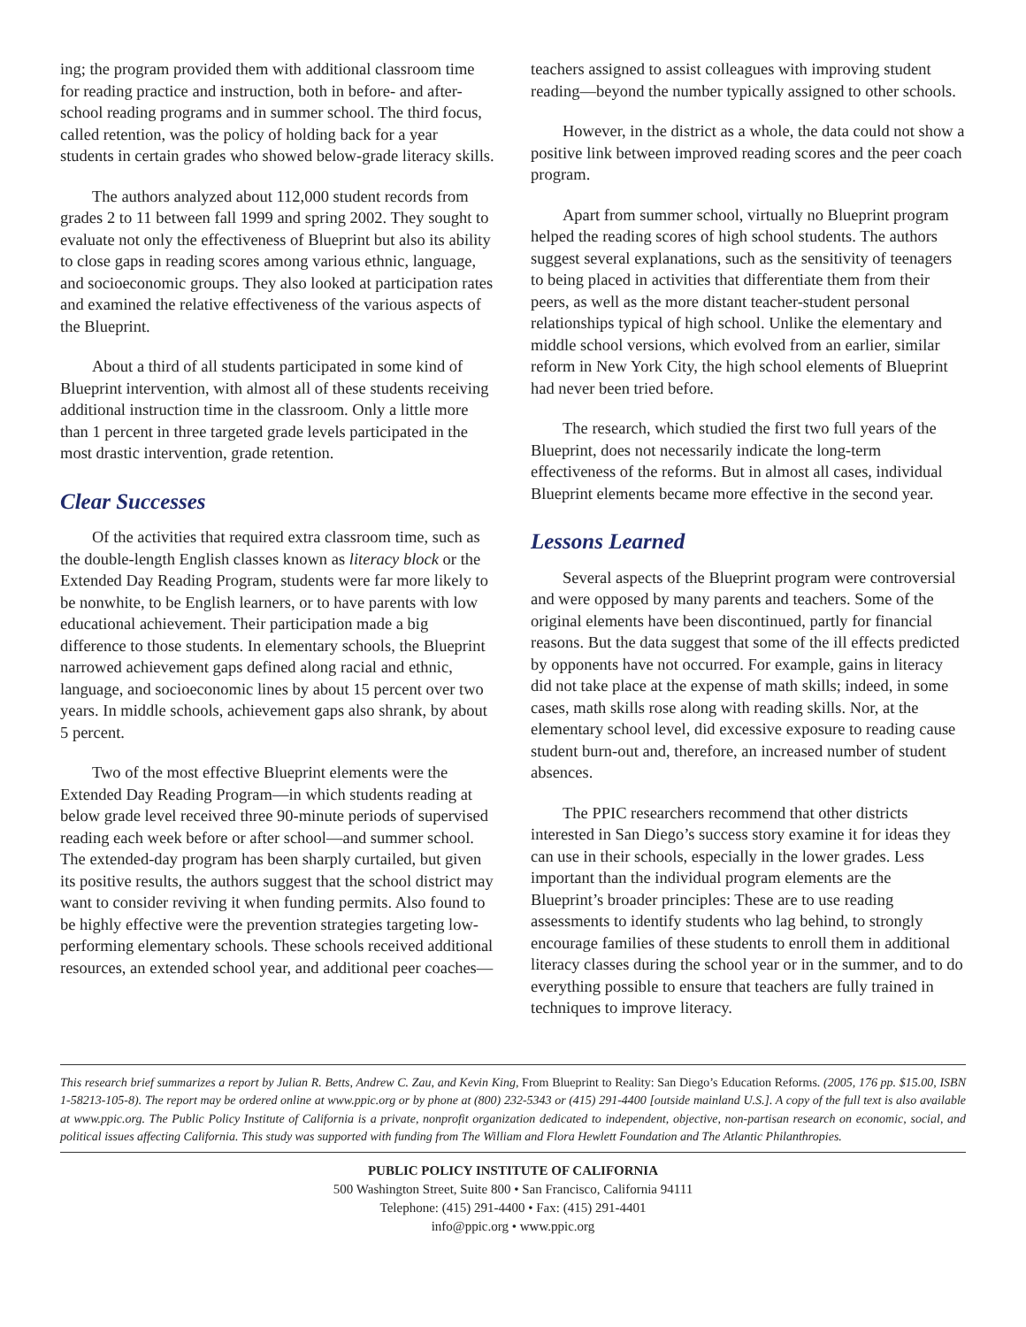ing; the program provided them with additional classroom time for reading practice and instruction, both in before- and after-school reading programs and in summer school. The third focus, called retention, was the policy of holding back for a year students in certain grades who showed below-grade literacy skills.
The authors analyzed about 112,000 student records from grades 2 to 11 between fall 1999 and spring 2002. They sought to evaluate not only the effectiveness of Blueprint but also its ability to close gaps in reading scores among various ethnic, language, and socioeconomic groups. They also looked at participation rates and examined the relative effectiveness of the various aspects of the Blueprint.
About a third of all students participated in some kind of Blueprint intervention, with almost all of these students receiving additional instruction time in the classroom. Only a little more than 1 percent in three targeted grade levels participated in the most drastic intervention, grade retention.
Clear Successes
Of the activities that required extra classroom time, such as the double-length English classes known as literacy block or the Extended Day Reading Program, students were far more likely to be nonwhite, to be English learners, or to have parents with low educational achievement. Their participation made a big difference to those students. In elementary schools, the Blueprint narrowed achievement gaps defined along racial and ethnic, language, and socioeconomic lines by about 15 percent over two years. In middle schools, achievement gaps also shrank, by about 5 percent.
Two of the most effective Blueprint elements were the Extended Day Reading Program—in which students reading at below grade level received three 90-minute periods of supervised reading each week before or after school—and summer school. The extended-day program has been sharply curtailed, but given its positive results, the authors suggest that the school district may want to consider reviving it when funding permits. Also found to be highly effective were the prevention strategies targeting low-performing elementary schools. These schools received additional resources, an extended school year, and additional peer coaches—
teachers assigned to assist colleagues with improving student reading—beyond the number typically assigned to other schools.
However, in the district as a whole, the data could not show a positive link between improved reading scores and the peer coach program.
Apart from summer school, virtually no Blueprint program helped the reading scores of high school students. The authors suggest several explanations, such as the sensitivity of teenagers to being placed in activities that differentiate them from their peers, as well as the more distant teacher-student personal relationships typical of high school. Unlike the elementary and middle school versions, which evolved from an earlier, similar reform in New York City, the high school elements of Blueprint had never been tried before.
The research, which studied the first two full years of the Blueprint, does not necessarily indicate the long-term effectiveness of the reforms. But in almost all cases, individual Blueprint elements became more effective in the second year.
Lessons Learned
Several aspects of the Blueprint program were controversial and were opposed by many parents and teachers. Some of the original elements have been discontinued, partly for financial reasons. But the data suggest that some of the ill effects predicted by opponents have not occurred. For example, gains in literacy did not take place at the expense of math skills; indeed, in some cases, math skills rose along with reading skills. Nor, at the elementary school level, did excessive exposure to reading cause student burn-out and, therefore, an increased number of student absences.
The PPIC researchers recommend that other districts interested in San Diego’s success story examine it for ideas they can use in their schools, especially in the lower grades. Less important than the individual program elements are the Blueprint’s broader principles: These are to use reading assessments to identify students who lag behind, to strongly encourage families of these students to enroll them in additional literacy classes during the school year or in the summer, and to do everything possible to ensure that teachers are fully trained in techniques to improve literacy.
This research brief summarizes a report by Julian R. Betts, Andrew C. Zau, and Kevin King, From Blueprint to Reality: San Diego’s Education Reforms. (2005, 176 pp. $15.00, ISBN 1-58213-105-8). The report may be ordered online at www.ppic.org or by phone at (800) 232-5343 or (415) 291-4400 [outside mainland U.S.]. A copy of the full text is also available at www.ppic.org. The Public Policy Institute of California is a private, nonprofit organization dedicated to independent, objective, non-partisan research on economic, social, and political issues affecting California. This study was supported with funding from The William and Flora Hewlett Foundation and The Atlantic Philanthropies.
PUBLIC POLICY INSTITUTE OF CALIFORNIA
500 Washington Street, Suite 800 • San Francisco, California 94111
Telephone: (415) 291-4400 • Fax: (415) 291-4401
info@ppic.org • www.ppic.org